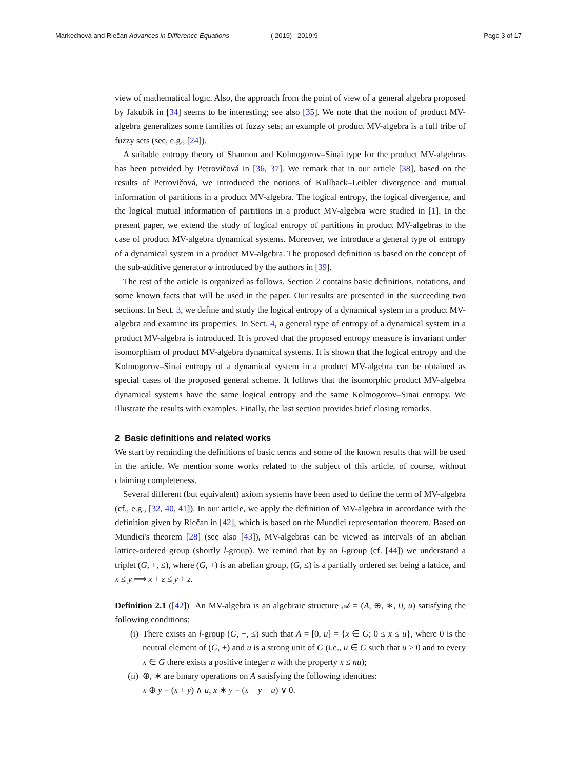Markechová and Riečan Advances in Difference Equations
( 2019) 2019:9 Page 3 of 17
view of mathematical logic. Also, the approach from the point of view of a general algebra proposed by Jakubík in [34] seems to be interesting; see also [35]. We note that the notion of product MV-algebra generalizes some families of fuzzy sets; an example of product MV-algebra is a full tribe of fuzzy sets (see, e.g., [24]).
A suitable entropy theory of Shannon and Kolmogorov–Sinai type for the product MV-algebras has been provided by Petrovičová in [36, 37]. We remark that in our article [38], based on the results of Petrovičová, we introduced the notions of Kullback–Leibler divergence and mutual information of partitions in a product MV-algebra. The logical entropy, the logical divergence, and the logical mutual information of partitions in a product MV-algebra were studied in [1]. In the present paper, we extend the study of logical entropy of partitions in product MV-algebras to the case of product MV-algebra dynamical systems. Moreover, we introduce a general type of entropy of a dynamical system in a product MV-algebra. The proposed definition is based on the concept of the sub-additive generator φ introduced by the authors in [39].
The rest of the article is organized as follows. Section 2 contains basic definitions, notations, and some known facts that will be used in the paper. Our results are presented in the succeeding two sections. In Sect. 3, we define and study the logical entropy of a dynamical system in a product MV-algebra and examine its properties. In Sect. 4, a general type of entropy of a dynamical system in a product MV-algebra is introduced. It is proved that the proposed entropy measure is invariant under isomorphism of product MV-algebra dynamical systems. It is shown that the logical entropy and the Kolmogorov–Sinai entropy of a dynamical system in a product MV-algebra can be obtained as special cases of the proposed general scheme. It follows that the isomorphic product MV-algebra dynamical systems have the same logical entropy and the same Kolmogorov–Sinai entropy. We illustrate the results with examples. Finally, the last section provides brief closing remarks.
2 Basic definitions and related works
We start by reminding the definitions of basic terms and some of the known results that will be used in the article. We mention some works related to the subject of this article, of course, without claiming completeness.
Several different (but equivalent) axiom systems have been used to define the term of MV-algebra (cf., e.g., [32, 40, 41]). In our article, we apply the definition of MV-algebra in accordance with the definition given by Riečan in [42], which is based on the Mundici representation theorem. Based on Mundici's theorem [28] (see also [43]), MV-algebras can be viewed as intervals of an abelian lattice-ordered group (shortly l-group). We remind that by an l-group (cf. [44]) we understand a triplet (G, +, ≤), where (G, +) is an abelian group, (G, ≤) is a partially ordered set being a lattice, and x ≤ y ⟹ x + z ≤ y + z.
Definition 2.1 ([42]) An MV-algebra is an algebraic structure 𝒜 = (A, ⊕, ∗, 0, u) satisfying the following conditions:
(i) There exists an l-group (G, +, ≤) such that A = [0, u] = {x ∈ G; 0 ≤ x ≤ u}, where 0 is the neutral element of (G, +) and u is a strong unit of G (i.e., u ∈ G such that u > 0 and to every x ∈ G there exists a positive integer n with the property x ≤ nu);
(ii) ⊕, ∗ are binary operations on A satisfying the following identities:
x ⊕ y = (x + y) ∧ u, x ∗ y = (x + y − u) ∨ 0.